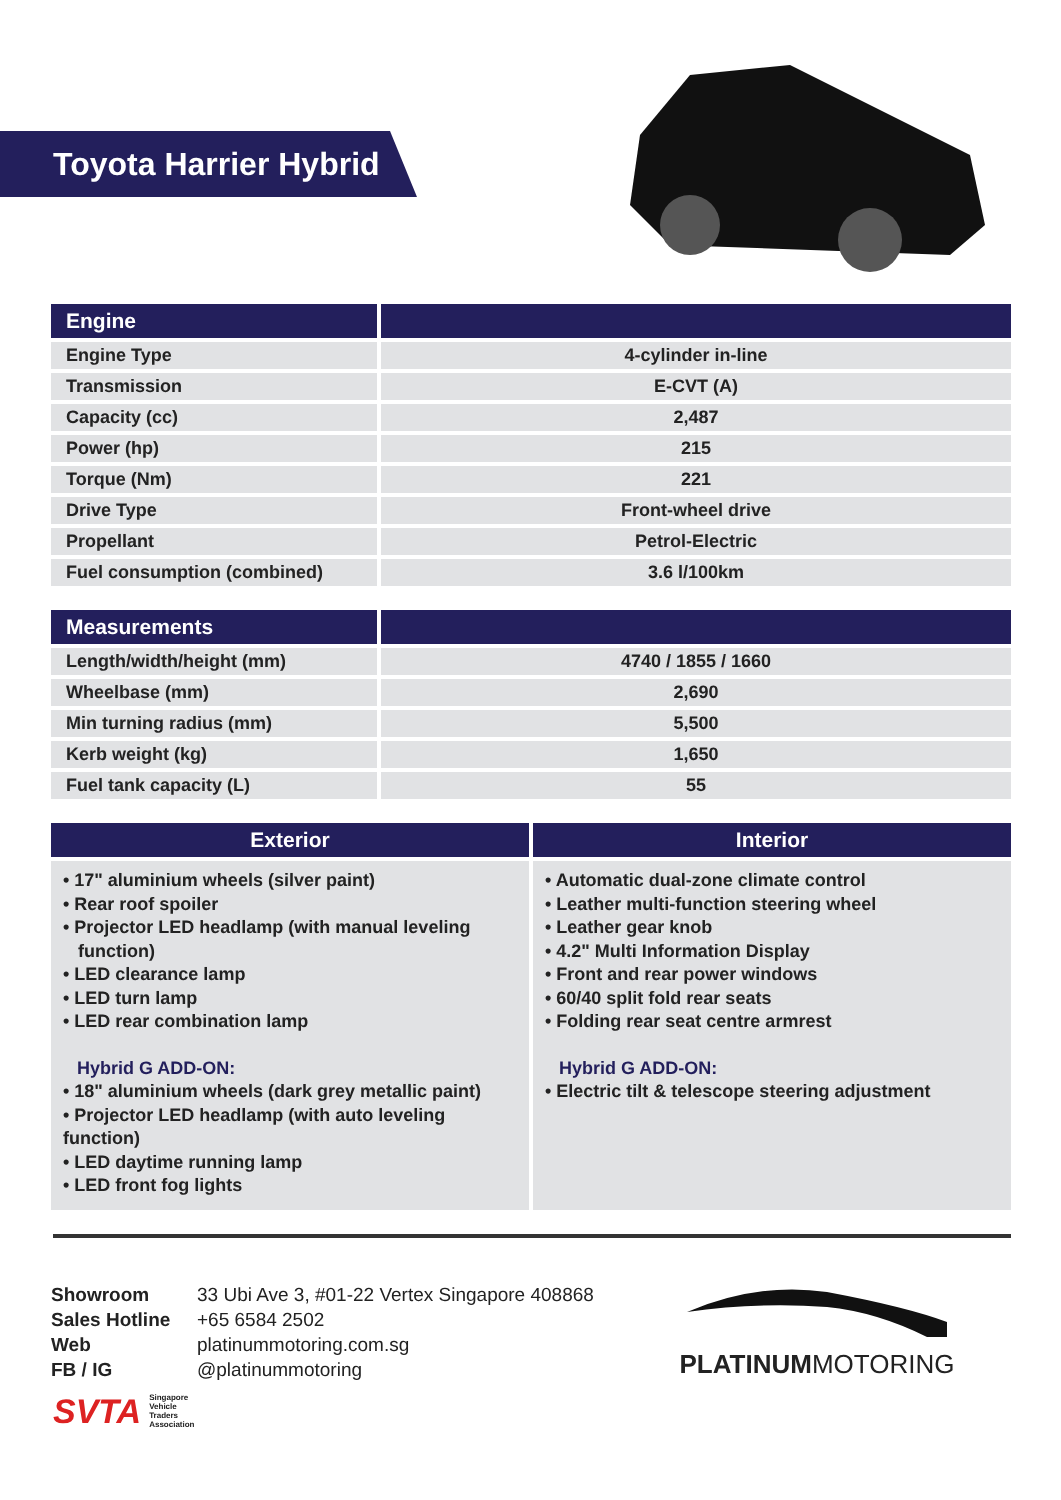Toyota Harrier Hybrid
| Engine | |
| --- | --- |
| Engine Type | 4-cylinder in-line |
| Transmission | E-CVT (A) |
| Capacity (cc) | 2,487 |
| Power (hp) | 215 |
| Torque (Nm) | 221 |
| Drive Type | Front-wheel drive |
| Propellant | Petrol-Electric |
| Fuel consumption (combined) | 3.6 l/100km |
| Measurements | |
| --- | --- |
| Length/width/height (mm) | 4740 / 1855 / 1660 |
| Wheelbase (mm) | 2,690 |
| Min turning radius (mm) | 5,500 |
| Kerb weight (kg) | 1,650 |
| Fuel tank capacity (L) | 55 |
| Exterior | Interior |
| --- | --- |
| • 17" aluminium wheels (silver paint) • Rear roof spoiler • Projector LED headlamp (with manual leveling function) • LED clearance lamp • LED turn lamp • LED rear combination lamp Hybrid G ADD-ON: • 18" aluminium wheels (dark grey metallic paint) • Projector LED headlamp (with auto leveling function) • LED daytime running lamp • LED front fog lights | • Automatic dual-zone climate control • Leather multi-function steering wheel • Leather gear knob • 4.2" Multi Information Display • Front and rear power windows • 60/40 split fold rear seats • Folding rear seat centre armrest Hybrid G ADD-ON: • Electric tilt & telescope steering adjustment |
Showroom
Sales Hotline
Web
FB / IG
33 Ubi Ave 3, #01-22 Vertex Singapore 408868
+65 6584 2502
platinummotoring.com.sg
@platinummotoring
PLATINUMMOTORING
SVTA Singapore
Vehicle
Traders
Association